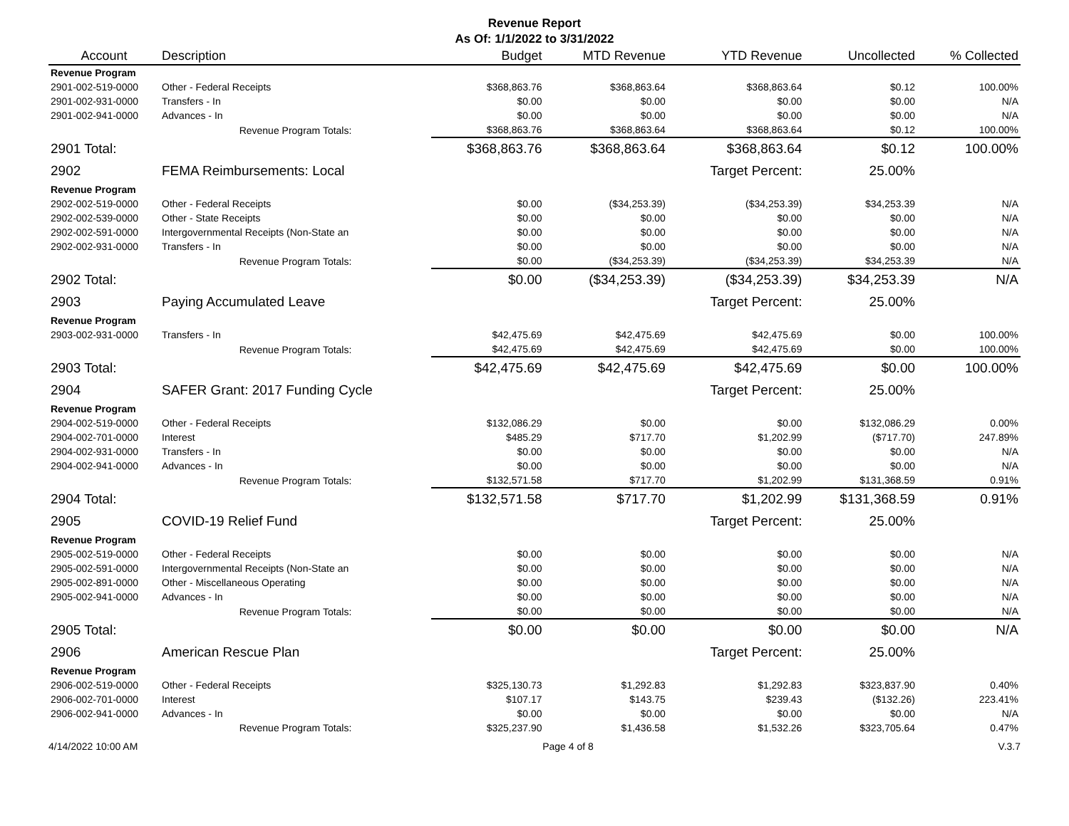Revenue Report
As Of: 1/1/2022 to 3/31/2022
| Account | Description | Budget | MTD Revenue | YTD Revenue | Uncollected | % Collected |
| --- | --- | --- | --- | --- | --- | --- |
| Revenue Program | | | | | | |
| 2901-002-519-0000 | Other - Federal Receipts | $368,863.76 | $368,863.64 | $368,863.64 | $0.12 | 100.00% |
| 2901-002-931-0000 | Transfers - In | $0.00 | $0.00 | $0.00 | $0.00 | N/A |
| 2901-002-941-0000 | Advances - In | $0.00 | $0.00 | $0.00 | $0.00 | N/A |
| | Revenue Program Totals: | $368,863.76 | $368,863.64 | $368,863.64 | $0.12 | 100.00% |
| 2901 Total: | | $368,863.76 | $368,863.64 | $368,863.64 | $0.12 | 100.00% |
| 2902 | FEMA Reimbursements: Local | | | Target Percent: | 25.00% | |
| Revenue Program | | | | | | |
| 2902-002-519-0000 | Other - Federal Receipts | $0.00 | ($34,253.39) | ($34,253.39) | $34,253.39 | N/A |
| 2902-002-539-0000 | Other - State Receipts | $0.00 | $0.00 | $0.00 | $0.00 | N/A |
| 2902-002-591-0000 | Intergovernmental Receipts (Non-State an | $0.00 | $0.00 | $0.00 | $0.00 | N/A |
| 2902-002-931-0000 | Transfers - In | $0.00 | $0.00 | $0.00 | $0.00 | N/A |
| | Revenue Program Totals: | $0.00 | ($34,253.39) | ($34,253.39) | $34,253.39 | N/A |
| 2902 Total: | | $0.00 | ($34,253.39) | ($34,253.39) | $34,253.39 | N/A |
| 2903 | Paying Accumulated Leave | | | Target Percent: | 25.00% | |
| Revenue Program | | | | | | |
| 2903-002-931-0000 | Transfers - In | $42,475.69 | $42,475.69 | $42,475.69 | $0.00 | 100.00% |
| | Revenue Program Totals: | $42,475.69 | $42,475.69 | $42,475.69 | $0.00 | 100.00% |
| 2903 Total: | | $42,475.69 | $42,475.69 | $42,475.69 | $0.00 | 100.00% |
| 2904 | SAFER Grant: 2017 Funding Cycle | | | Target Percent: | 25.00% | |
| Revenue Program | | | | | | |
| 2904-002-519-0000 | Other - Federal Receipts | $132,086.29 | $0.00 | $0.00 | $132,086.29 | 0.00% |
| 2904-002-701-0000 | Interest | $485.29 | $717.70 | $1,202.99 | ($717.70) | 247.89% |
| 2904-002-931-0000 | Transfers - In | $0.00 | $0.00 | $0.00 | $0.00 | N/A |
| 2904-002-941-0000 | Advances - In | $0.00 | $0.00 | $0.00 | $0.00 | N/A |
| | Revenue Program Totals: | $132,571.58 | $717.70 | $1,202.99 | $131,368.59 | 0.91% |
| 2904 Total: | | $132,571.58 | $717.70 | $1,202.99 | $131,368.59 | 0.91% |
| 2905 | COVID-19 Relief Fund | | | Target Percent: | 25.00% | |
| Revenue Program | | | | | | |
| 2905-002-519-0000 | Other - Federal Receipts | $0.00 | $0.00 | $0.00 | $0.00 | N/A |
| 2905-002-591-0000 | Intergovernmental Receipts (Non-State an | $0.00 | $0.00 | $0.00 | $0.00 | N/A |
| 2905-002-891-0000 | Other - Miscellaneous Operating | $0.00 | $0.00 | $0.00 | $0.00 | N/A |
| 2905-002-941-0000 | Advances - In | $0.00 | $0.00 | $0.00 | $0.00 | N/A |
| | Revenue Program Totals: | $0.00 | $0.00 | $0.00 | $0.00 | N/A |
| 2905 Total: | | $0.00 | $0.00 | $0.00 | $0.00 | N/A |
| 2906 | American Rescue Plan | | | Target Percent: | 25.00% | |
| Revenue Program | | | | | | |
| 2906-002-519-0000 | Other - Federal Receipts | $325,130.73 | $1,292.83 | $1,292.83 | $323,837.90 | 0.40% |
| 2906-002-701-0000 | Interest | $107.17 | $143.75 | $239.43 | ($132.26) | 223.41% |
| 2906-002-941-0000 | Advances - In | $0.00 | $0.00 | $0.00 | $0.00 | N/A |
| | Revenue Program Totals: | $325,237.90 | $1,436.58 | $1,532.26 | $323,705.64 | 0.47% |
4/14/2022 10:00 AM Page 4 of 8 V.3.7